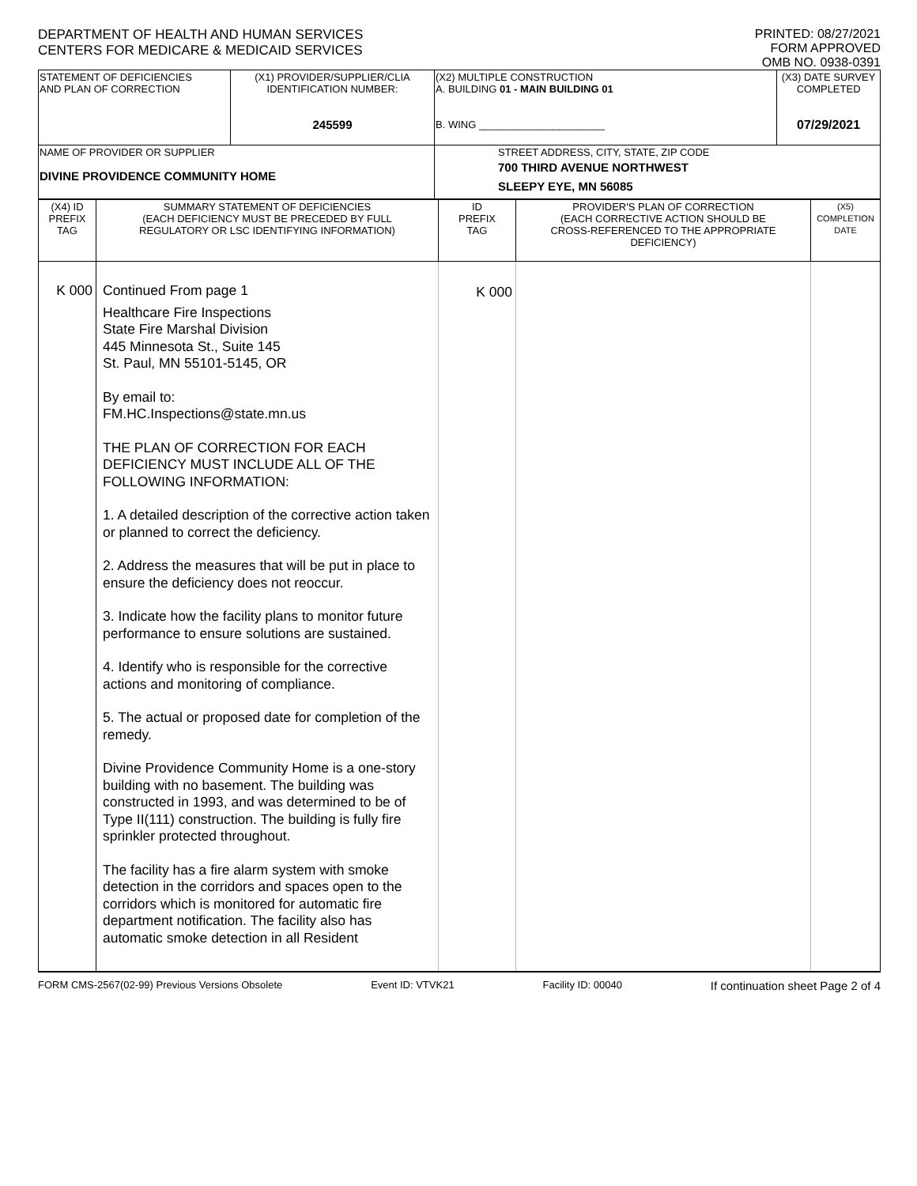DEPARTMENT OF HEALTH AND HUMAN SERVICES
CENTERS FOR MEDICARE & MEDICAID SERVICES
PRINTED: 08/27/2021
FORM APPROVED
OMB NO. 0938-0391
| STATEMENT OF DEFICIENCIES AND PLAN OF CORRECTION | (X1) PROVIDER/SUPPLIER/CLIA IDENTIFICATION NUMBER: 245599 | (X2) MULTIPLE CONSTRUCTION A. BUILDING 01 - MAIN BUILDING 01 B. WING ______________________ | (X3) DATE SURVEY COMPLETED 07/29/2021 |
| NAME OF PROVIDER OR SUPPLIER DIVINE PROVIDENCE COMMUNITY HOME | | STREET ADDRESS, CITY, STATE, ZIP CODE 700 THIRD AVENUE NORTHWEST SLEEPY EYE, MN 56085 | |
| (X4) ID PREFIX TAG | SUMMARY STATEMENT OF DEFICIENCIES (EACH DEFICIENCY MUST BE PRECEDED BY FULL REGULATORY OR LSC IDENTIFYING INFORMATION) | ID PREFIX TAG | PROVIDER'S PLAN OF CORRECTION (EACH CORRECTIVE ACTION SHOULD BE CROSS-REFERENCED TO THE APPROPRIATE DEFICIENCY) | (X5) COMPLETION DATE |
| K 000 | Continued From page 1 Healthcare Fire Inspections State Fire Marshal Division 445 Minnesota St., Suite 145 St. Paul, MN 55101-5145, OR By email to: FM.HC.Inspections@state.mn.us THE PLAN OF CORRECTION FOR EACH DEFICIENCY MUST INCLUDE ALL OF THE FOLLOWING INFORMATION: 1. A detailed description of the corrective action taken or planned to correct the deficiency. 2. Address the measures that will be put in place to ensure the deficiency does not reoccur. 3. Indicate how the facility plans to monitor future performance to ensure solutions are sustained. 4. Identify who is responsible for the corrective actions and monitoring of compliance. 5. The actual or proposed date for completion of the remedy. Divine Providence Community Home is a one-story building with no basement. The building was constructed in 1993, and was determined to be of Type II(111) construction. The building is fully fire sprinkler protected throughout. The facility has a fire alarm system with smoke detection in the corridors and spaces open to the corridors which is monitored for automatic fire department notification. The facility also has automatic smoke detection in all Resident | K 000 | | |
FORM CMS-2567(02-99) Previous Versions Obsolete Event ID: VTVK21 Facility ID: 00040 If continuation sheet Page 2 of 4